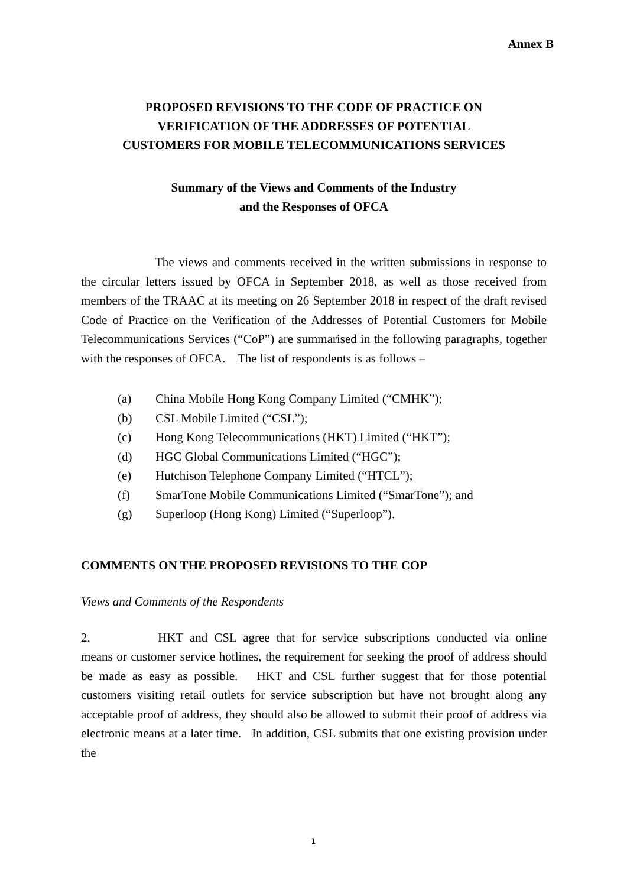Annex B
PROPOSED REVISIONS TO THE CODE OF PRACTICE ON
VERIFICATION OF THE ADDRESSES OF POTENTIAL
CUSTOMERS FOR MOBILE TELECOMMUNICATIONS SERVICES
Summary of the Views and Comments of the Industry
and the Responses of OFCA
The views and comments received in the written submissions in response to the circular letters issued by OFCA in September 2018, as well as those received from members of the TRAAC at its meeting on 26 September 2018 in respect of the draft revised Code of Practice on the Verification of the Addresses of Potential Customers for Mobile Telecommunications Services (“CoP”) are summarised in the following paragraphs, together with the responses of OFCA. The list of respondents is as follows –
(a) China Mobile Hong Kong Company Limited (“CMHK”);
(b) CSL Mobile Limited (“CSL”);
(c) Hong Kong Telecommunications (HKT) Limited (“HKT”);
(d) HGC Global Communications Limited (“HGC”);
(e) Hutchison Telephone Company Limited (“HTCL”);
(f) SmarTone Mobile Communications Limited (“SmarTone”); and
(g) Superloop (Hong Kong) Limited (“Superloop”).
COMMENTS ON THE PROPOSED REVISIONS TO THE COP
Views and Comments of the Respondents
2. HKT and CSL agree that for service subscriptions conducted via online means or customer service hotlines, the requirement for seeking the proof of address should be made as easy as possible. HKT and CSL further suggest that for those potential customers visiting retail outlets for service subscription but have not brought along any acceptable proof of address, they should also be allowed to submit their proof of address via electronic means at a later time. In addition, CSL submits that one existing provision under the
1